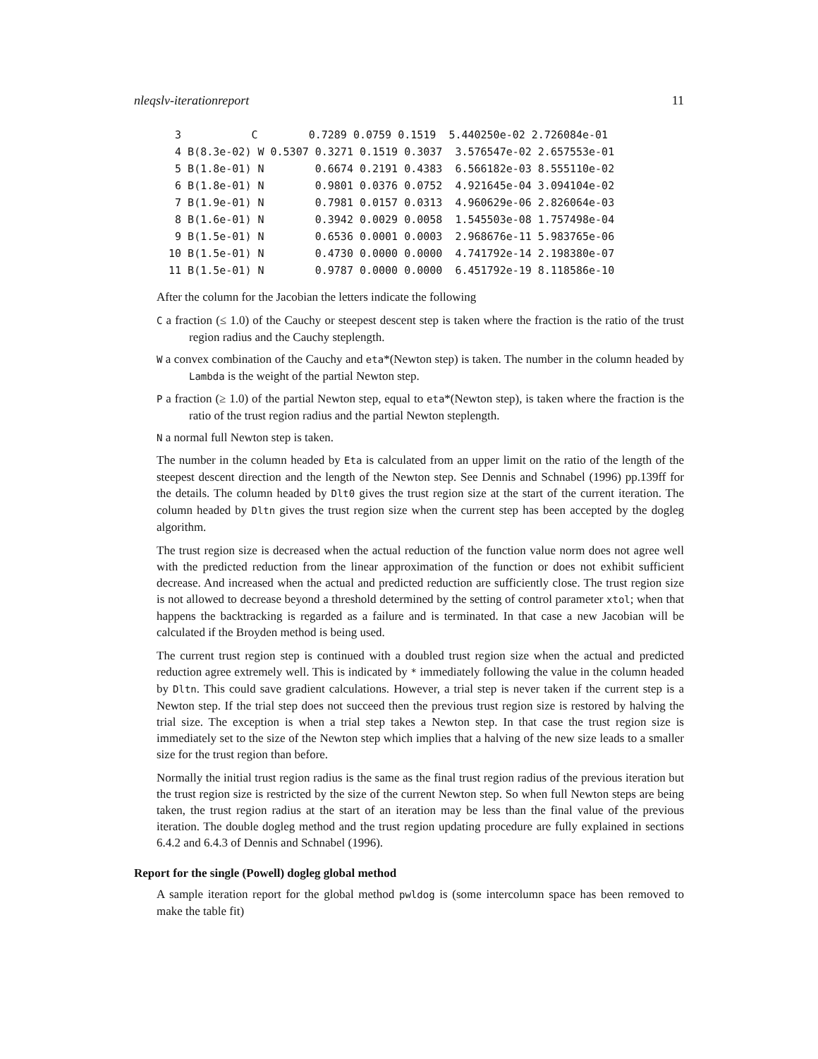nleqslv-iterationreport 11
  3           C        0.7289 0.0759 0.1519  5.440250e-02 2.726084e-01
  4 B(8.3e-02) W 0.5307 0.3271 0.1519 0.3037  3.576547e-02 2.657553e-01
  5 B(1.8e-01) N        0.6674 0.2191 0.4383  6.566182e-03 8.555110e-02
  6 B(1.8e-01) N        0.9801 0.0376 0.0752  4.921645e-04 3.094104e-02
  7 B(1.9e-01) N        0.7981 0.0157 0.0313  4.960629e-06 2.826064e-03
  8 B(1.6e-01) N        0.3942 0.0029 0.0058  1.545503e-08 1.757498e-04
  9 B(1.5e-01) N        0.6536 0.0001 0.0003  2.968676e-11 5.983765e-06
 10 B(1.5e-01) N        0.4730 0.0000 0.0000  4.741792e-14 2.198380e-07
 11 B(1.5e-01) N        0.9787 0.0000 0.0000  6.451792e-19 8.118586e-10
After the column for the Jacobian the letters indicate the following
C a fraction (≤ 1.0) of the Cauchy or steepest descent step is taken where the fraction is the ratio of the trust region radius and the Cauchy steplength.
W a convex combination of the Cauchy and eta*(Newton step) is taken. The number in the column headed by Lambda is the weight of the partial Newton step.
P a fraction (≥ 1.0) of the partial Newton step, equal to eta*(Newton step), is taken where the fraction is the ratio of the trust region radius and the partial Newton steplength.
N a normal full Newton step is taken.
The number in the column headed by Eta is calculated from an upper limit on the ratio of the length of the steepest descent direction and the length of the Newton step. See Dennis and Schnabel (1996) pp.139ff for the details. The column headed by Dlt0 gives the trust region size at the start of the current iteration. The column headed by Dltn gives the trust region size when the current step has been accepted by the dogleg algorithm.
The trust region size is decreased when the actual reduction of the function value norm does not agree well with the predicted reduction from the linear approximation of the function or does not exhibit sufficient decrease. And increased when the actual and predicted reduction are sufficiently close. The trust region size is not allowed to decrease beyond a threshold determined by the setting of control parameter xtol; when that happens the backtracking is regarded as a failure and is terminated. In that case a new Jacobian will be calculated if the Broyden method is being used.
The current trust region step is continued with a doubled trust region size when the actual and predicted reduction agree extremely well. This is indicated by * immediately following the value in the column headed by Dltn. This could save gradient calculations. However, a trial step is never taken if the current step is a Newton step. If the trial step does not succeed then the previous trust region size is restored by halving the trial size. The exception is when a trial step takes a Newton step. In that case the trust region size is immediately set to the size of the Newton step which implies that a halving of the new size leads to a smaller size for the trust region than before.
Normally the initial trust region radius is the same as the final trust region radius of the previous iteration but the trust region size is restricted by the size of the current Newton step. So when full Newton steps are being taken, the trust region radius at the start of an iteration may be less than the final value of the previous iteration. The double dogleg method and the trust region updating procedure are fully explained in sections 6.4.2 and 6.4.3 of Dennis and Schnabel (1996).
Report for the single (Powell) dogleg global method
A sample iteration report for the global method pwldog is (some intercolumn space has been removed to make the table fit)